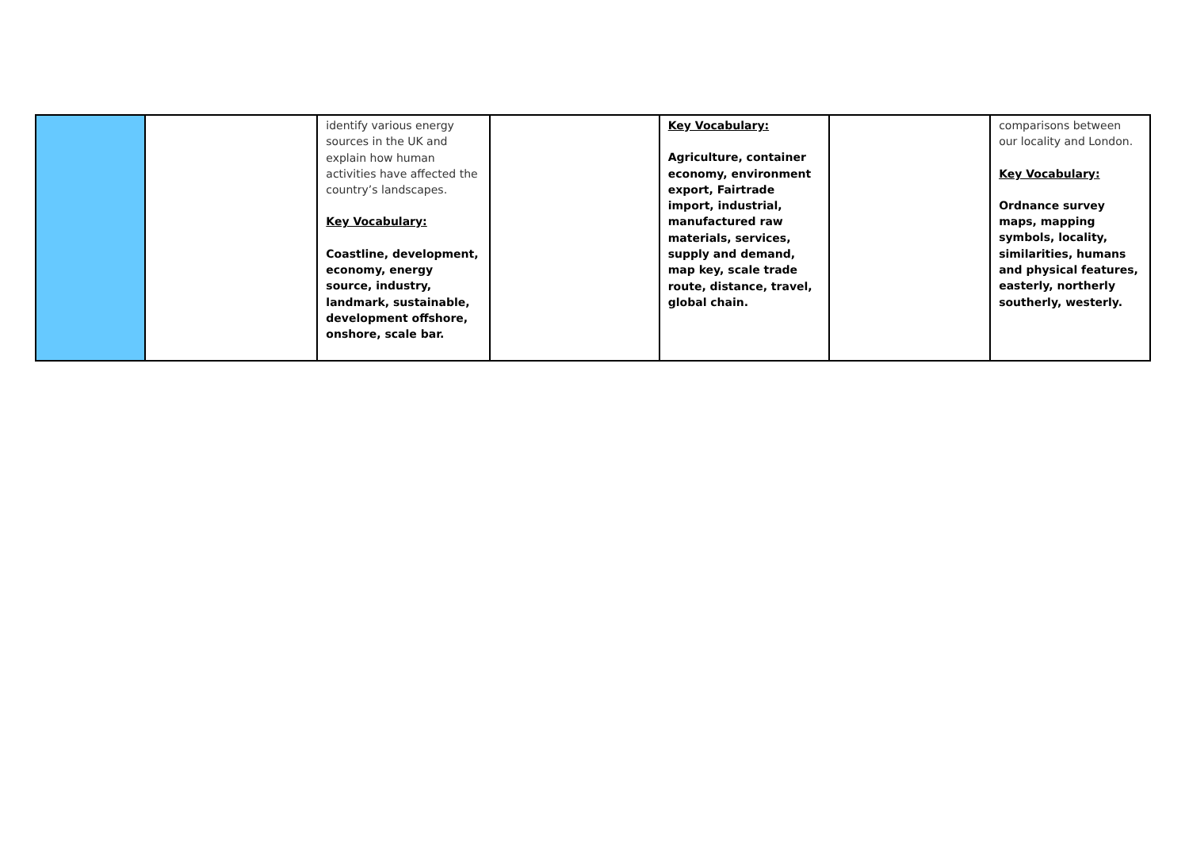| | | identify various energy sources in the UK and explain how human activities have affected the country’s landscapes. Key Vocabulary: Coastline, development, economy, energy source, industry, landmark, sustainable, development offshore, onshore, scale bar. | | Key Vocabulary: Agriculture, container economy, environment export, Fairtrade import, industrial, manufactured raw materials, services, supply and demand, map key, scale trade route, distance, travel, global chain. | | comparisons between our locality and London. Key Vocabulary: Ordnance survey maps, mapping symbols, locality, similarities, humans and physical features, easterly, northerly southerly, westerly. |